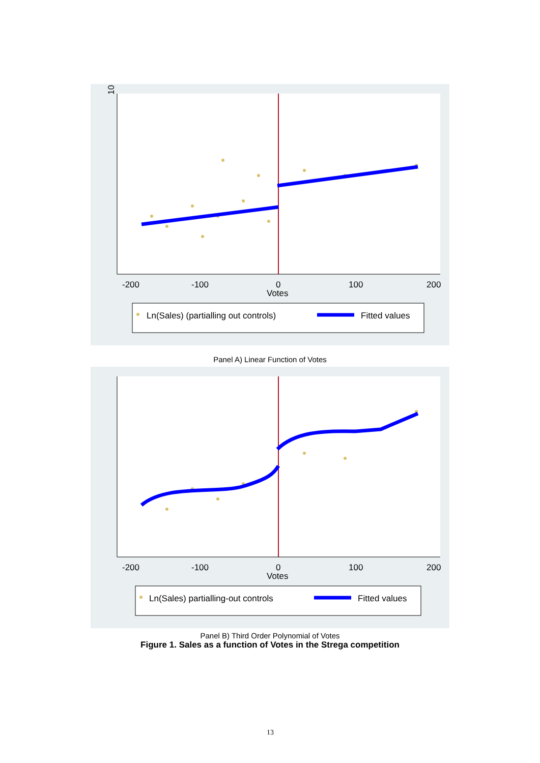10
-200
-100
0
100
200
Votes
Ln(Sales) (partialling out controls)
Fitted values
Panel A) Linear Function of Votes
-200
-100
0
100
200
Votes
Ln(Sales) partialling-out controls
Fitted values
Panel B) Third Order Polynomial of Votes
Figure 1. Sales as a function of Votes in the Strega competition
13